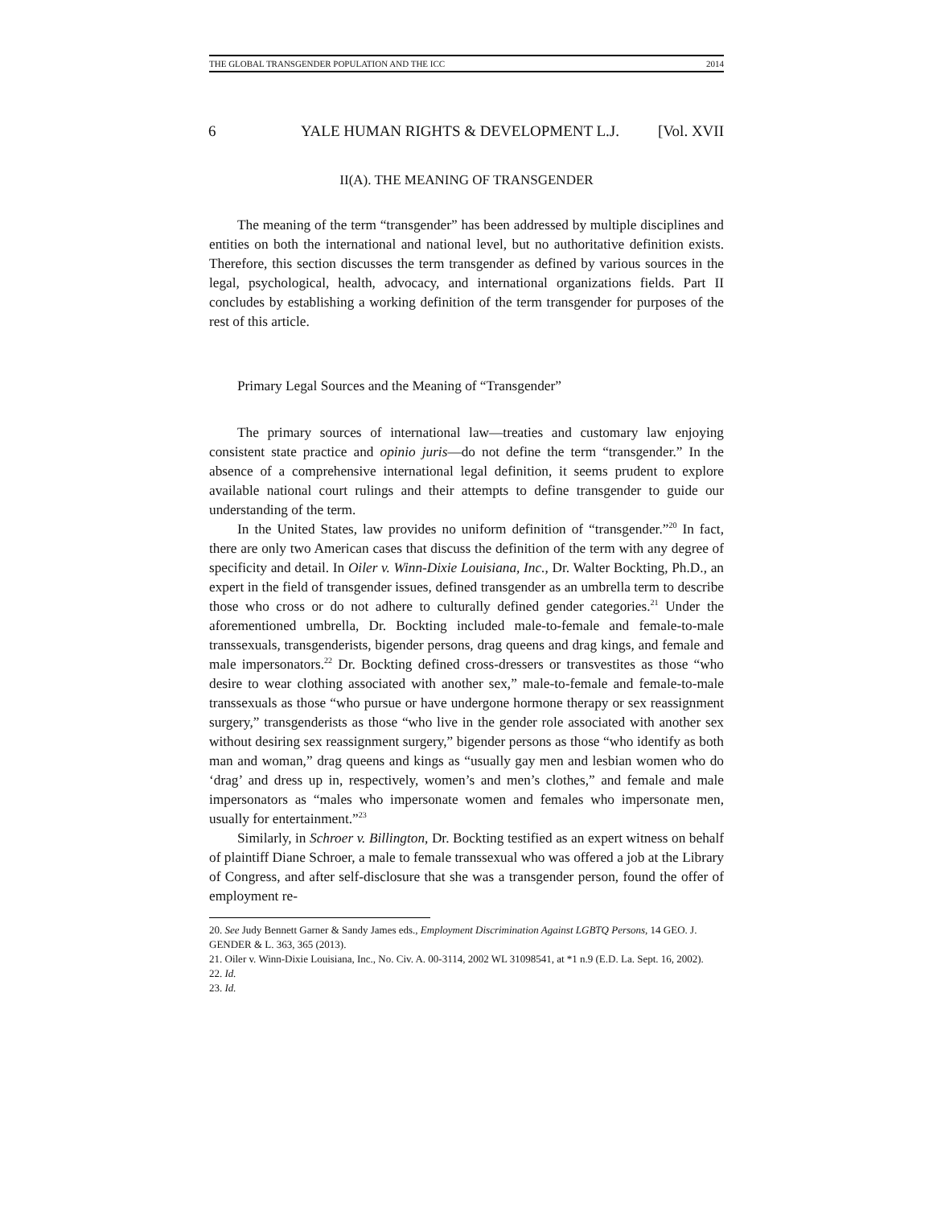THE GLOBAL TRANSGENDER POPULATION AND THE ICC 2014
6 YALE HUMAN RIGHTS & DEVELOPMENT L.J. [Vol. XVII
II(A). THE MEANING OF TRANSGENDER
The meaning of the term “transgender” has been addressed by multiple disciplines and entities on both the international and national level, but no authoritative definition exists. Therefore, this section discusses the term transgender as defined by various sources in the legal, psychological, health, advocacy, and international organizations fields. Part II concludes by establishing a working definition of the term transgender for purposes of the rest of this article.
Primary Legal Sources and the Meaning of “Transgender”
The primary sources of international law—treaties and customary law enjoying consistent state practice and opinio juris—do not define the term “transgender.” In the absence of a comprehensive international legal definition, it seems prudent to explore available national court rulings and their attempts to define transgender to guide our understanding of the term.
In the United States, law provides no uniform definition of “transgender.”<sup>20</sup> In fact, there are only two American cases that discuss the definition of the term with any degree of specificity and detail. In Oiler v. Winn-Dixie Louisiana, Inc., Dr. Walter Bockting, Ph.D., an expert in the field of transgender issues, defined transgender as an umbrella term to describe those who cross or do not adhere to culturally defined gender categories.<sup>21</sup> Under the aforementioned umbrella, Dr. Bockting included male-to-female and female-to-male transsexuals, transgenderists, bigender persons, drag queens and drag kings, and female and male impersonators.<sup>22</sup> Dr. Bockting defined cross-dressers or transvestites as those “who desire to wear clothing associated with another sex,” male-to-female and female-to-male transsexuals as those “who pursue or have undergone hormone therapy or sex reassignment surgery,” transgenderists as those “who live in the gender role associated with another sex without desiring sex reassignment surgery,” bigender persons as those “who identify as both man and woman,” drag queens and kings as “usually gay men and lesbian women who do ‘drag’ and dress up in, respectively, women’s and men’s clothes,” and female and male impersonators as “males who impersonate women and females who impersonate men, usually for entertainment.”<sup>23</sup>
Similarly, in Schroer v. Billington, Dr. Bockting testified as an expert witness on behalf of plaintiff Diane Schroer, a male to female transsexual who was offered a job at the Library of Congress, and after self-disclosure that she was a transgender person, found the offer of employment re-
20. See Judy Bennett Garner & Sandy James eds., Employment Discrimination Against LGBTQ Persons, 14 GEO. J. GENDER & L. 363, 365 (2013).
21. Oiler v. Winn-Dixie Louisiana, Inc., No. Civ. A. 00-3114, 2002 WL 31098541, at *1 n.9 (E.D. La. Sept. 16, 2002).
22. Id.
23. Id.